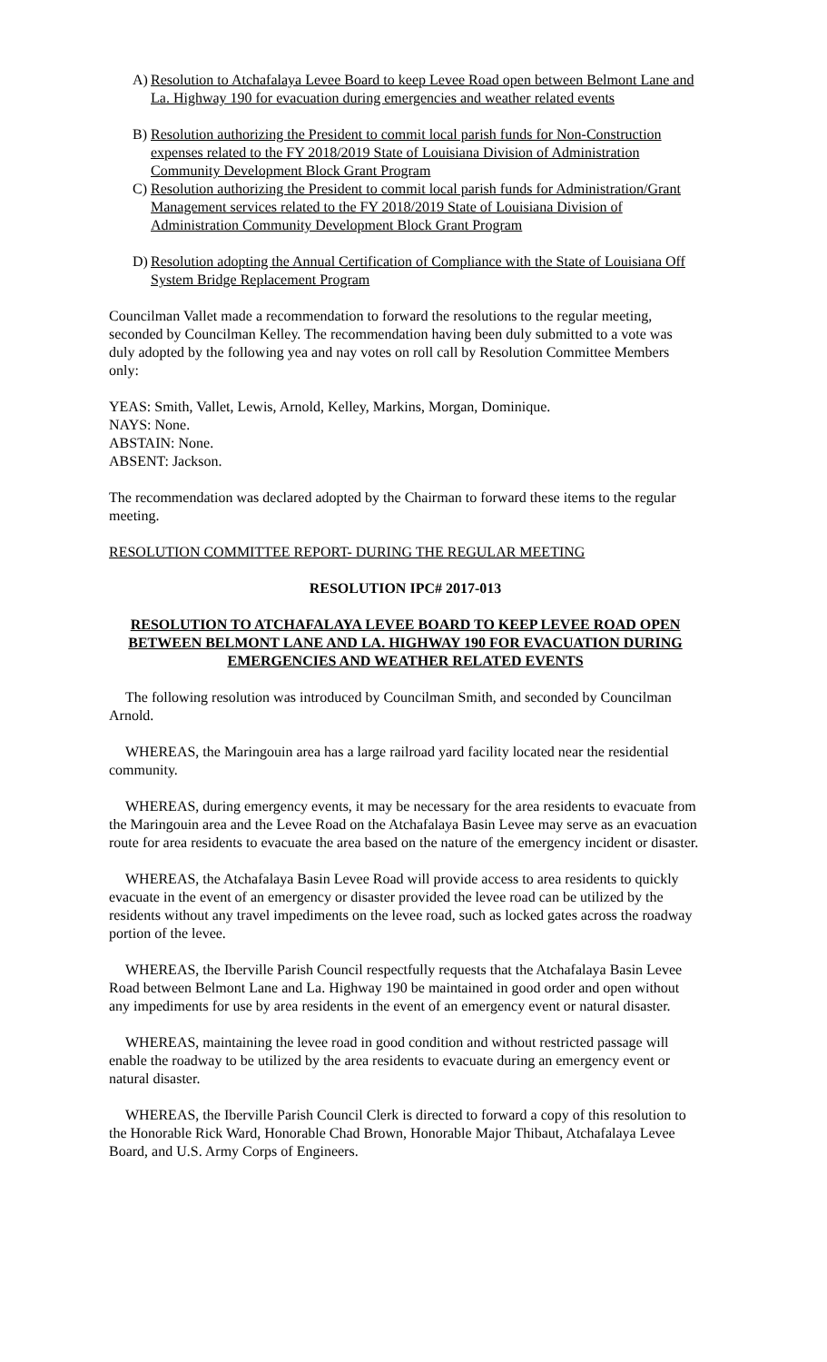A) Resolution to Atchafalaya Levee Board to keep Levee Road open between Belmont Lane and La. Highway 190 for evacuation during emergencies and weather related events
B) Resolution authorizing the President to commit local parish funds for Non-Construction expenses related to the FY 2018/2019 State of Louisiana Division of Administration Community Development Block Grant Program
C) Resolution authorizing the President to commit local parish funds for Administration/Grant Management services related to the FY 2018/2019 State of Louisiana Division of Administration Community Development Block Grant Program
D) Resolution adopting the Annual Certification of Compliance with the State of Louisiana Off System Bridge Replacement Program
Councilman Vallet made a recommendation to forward the resolutions to the regular meeting, seconded by Councilman Kelley. The recommendation having been duly submitted to a vote was duly adopted by the following yea and nay votes on roll call by Resolution Committee Members only:
YEAS: Smith, Vallet, Lewis, Arnold, Kelley, Markins, Morgan, Dominique.
NAYS: None.
ABSTAIN: None.
ABSENT: Jackson.
The recommendation was declared adopted by the Chairman to forward these items to the regular meeting.
RESOLUTION COMMITTEE REPORT- DURING THE REGULAR MEETING
RESOLUTION IPC# 2017-013
RESOLUTION TO ATCHAFALAYA LEVEE BOARD TO KEEP LEVEE ROAD OPEN BETWEEN BELMONT LANE AND LA. HIGHWAY 190 FOR EVACUATION DURING EMERGENCIES AND WEATHER RELATED EVENTS
The following resolution was introduced by Councilman Smith, and seconded by Councilman Arnold.
WHEREAS, the Maringouin area has a large railroad yard facility located near the residential community.
WHEREAS, during emergency events, it may be necessary for the area residents to evacuate from the Maringouin area and the Levee Road on the Atchafalaya Basin Levee may serve as an evacuation route for area residents to evacuate the area based on the nature of the emergency incident or disaster.
WHEREAS, the Atchafalaya Basin Levee Road will provide access to area residents to quickly evacuate in the event of an emergency or disaster provided the levee road can be utilized by the residents without any travel impediments on the levee road, such as locked gates across the roadway portion of the levee.
WHEREAS, the Iberville Parish Council respectfully requests that the Atchafalaya Basin Levee Road between Belmont Lane and La. Highway 190 be maintained in good order and open without any impediments for use by area residents in the event of an emergency event or natural disaster.
WHEREAS, maintaining the levee road in good condition and without restricted passage will enable the roadway to be utilized by the area residents to evacuate during an emergency event or natural disaster.
WHEREAS, the Iberville Parish Council Clerk is directed to forward a copy of this resolution to the Honorable Rick Ward, Honorable Chad Brown, Honorable Major Thibaut, Atchafalaya Levee Board, and U.S. Army Corps of Engineers.